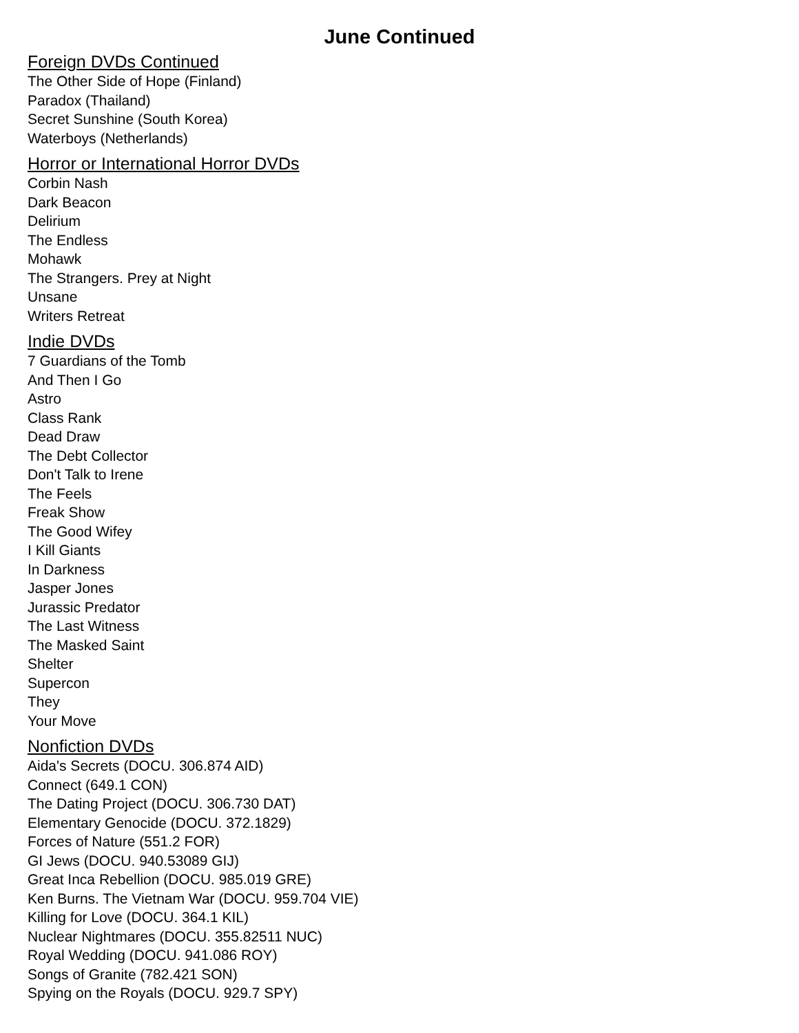June Continued
Foreign DVDs Continued
The Other Side of Hope (Finland)
Paradox (Thailand)
Secret Sunshine (South Korea)
Waterboys (Netherlands)
Horror or International Horror DVDs
Corbin Nash
Dark Beacon
Delirium
The Endless
Mohawk
The Strangers. Prey at Night
Unsane
Writers Retreat
Indie DVDs
7 Guardians of the Tomb
And Then I Go
Astro
Class Rank
Dead Draw
The Debt Collector
Don't Talk to Irene
The Feels
Freak Show
The Good Wifey
I Kill Giants
In Darkness
Jasper Jones
Jurassic Predator
The Last Witness
The Masked Saint
Shelter
Supercon
They
Your Move
Nonfiction DVDs
Aida's Secrets (DOCU. 306.874 AID)
Connect (649.1 CON)
The Dating Project (DOCU. 306.730 DAT)
Elementary Genocide (DOCU. 372.1829)
Forces of Nature (551.2 FOR)
GI Jews (DOCU. 940.53089 GIJ)
Great Inca Rebellion (DOCU. 985.019 GRE)
Ken Burns. The Vietnam War (DOCU. 959.704 VIE)
Killing for Love (DOCU. 364.1 KIL)
Nuclear Nightmares (DOCU. 355.82511 NUC)
Royal Wedding (DOCU. 941.086 ROY)
Songs of Granite (782.421 SON)
Spying on the Royals (DOCU. 929.7 SPY)